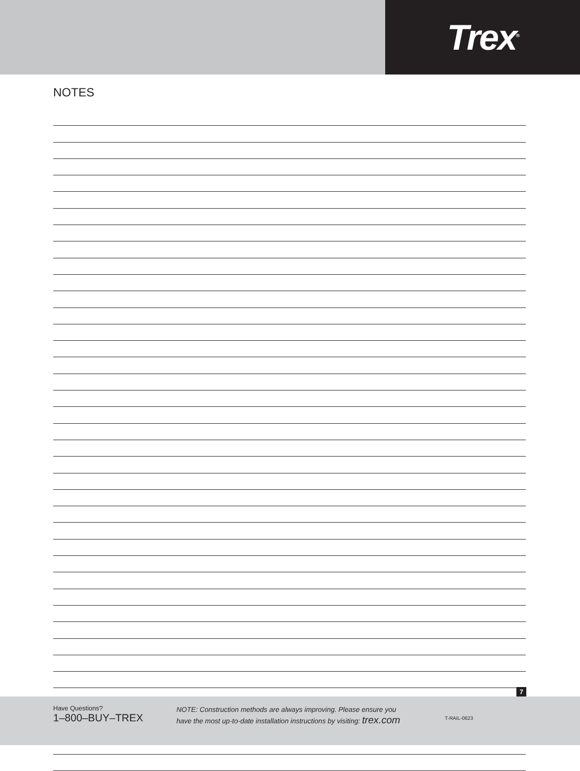Trex<sup>®</sup>
NOTES
7
Have Questions?
1–800–BUY–TREX
NOTE: Construction methods are always improving. Please ensure you
have the most up-to-date installation instructions by visiting: trex.com
T-RAIL-0623